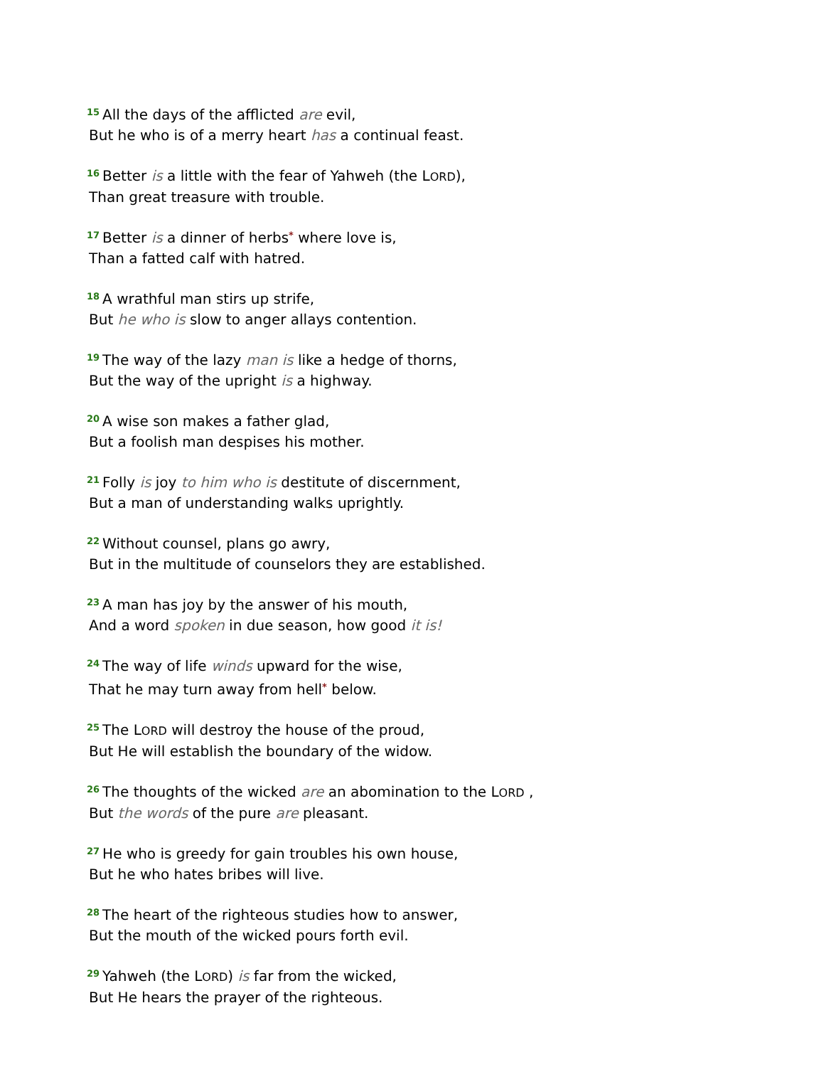<sup>15</sup> All the days of the afflicted are evil,
But he who is of a merry heart has a continual feast.
<sup>16</sup> Better is a little with the fear of Yahweh (the LORD),
Than great treasure with trouble.
<sup>17</sup> Better is a dinner of herbs* where love is,
Than a fatted calf with hatred.
<sup>18</sup> A wrathful man stirs up strife,
But he who is slow to anger allays contention.
<sup>19</sup> The way of the lazy man is like a hedge of thorns,
But the way of the upright is a highway.
<sup>20</sup> A wise son makes a father glad,
But a foolish man despises his mother.
<sup>21</sup> Folly is joy to him who is destitute of discernment,
But a man of understanding walks uprightly.
<sup>22</sup> Without counsel, plans go awry,
But in the multitude of counselors they are established.
<sup>23</sup> A man has joy by the answer of his mouth,
And a word spoken in due season, how good it is!
<sup>24</sup> The way of life winds upward for the wise,
That he may turn away from hell* below.
<sup>25</sup> The LORD will destroy the house of the proud,
But He will establish the boundary of the widow.
<sup>26</sup> The thoughts of the wicked are an abomination to the LORD ,
But the words of the pure are pleasant.
<sup>27</sup>He who is greedy for gain troubles his own house,
But he who hates bribes will live.
<sup>28</sup> The heart of the righteous studies how to answer,
But the mouth of the wicked pours forth evil.
<sup>29</sup> Yahweh (the LORD) is far from the wicked,
But He hears the prayer of the righteous.